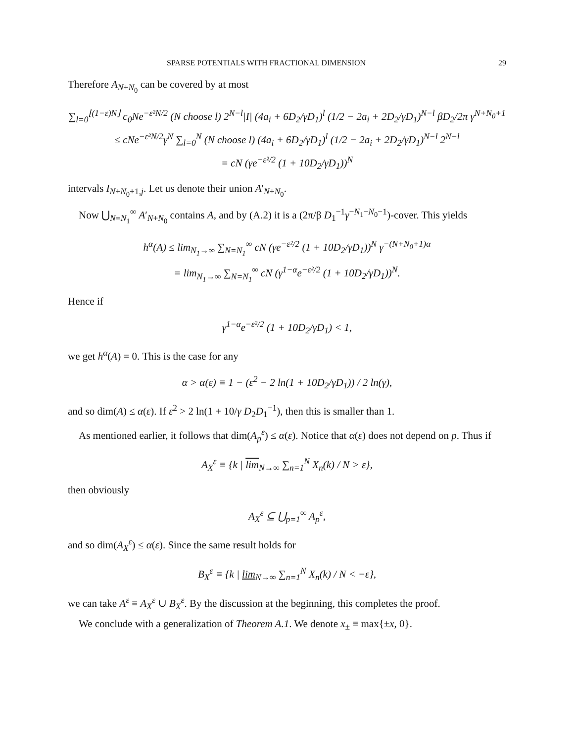SPARSE POTENTIALS WITH FRACTIONAL DIMENSION 29
Therefore A<sub>N+N<sub>0</sub></sub> can be covered by at most
∑<sub>l=0</sub><sup>⌊(1−ε)N⌋</sup> c<sub>0</sub>Ne<sup>−ε²N/2</sup> (N choose l) 2<sup>N−l</sup>|I| (4a<sub>i</sub> + 6D<sub>2</sub>/γD<sub>1</sub>)<sup>l</sup> (1/2 − 2a<sub>i</sub> + 2D<sub>2</sub>/γD<sub>1</sub>)<sup>N−l</sup> βD<sub>2</sub>/2π γ<sup>N+N<sub>0</sub>+1</sup>
≤ cNe<sup>−ε²N/2</sup>γ<sup>N</sup> ∑<sub>l=0</sub><sup>N</sup> (N choose l) (4a<sub>i</sub> + 6D<sub>2</sub>/γD<sub>1</sub>)<sup>l</sup> (1/2 − 2a<sub>i</sub> + 2D<sub>2</sub>/γD<sub>1</sub>)<sup>N−l</sup> 2<sup>N−l</sup>
= cN (γe<sup>−ε²/2</sup> (1 + 10D<sub>2</sub>/γD<sub>1</sub>))<sup>N</sup>
intervals I<sub>N+N<sub>0</sub>+1,j</sub>. Let us denote their union A′<sub>N+N<sub>0</sub></sub>.
Now ⋃<sub>N=N<sub>1</sub></sub><sup>∞</sup> A′<sub>N+N<sub>0</sub></sub> contains A, and by (A.2) it is a (2π/β D<sub>1</sub><sup>−1</sup>γ<sup>−N<sub>1</sub>−N<sub>0</sub>−1</sup>)-cover. This yields
h<sup>α</sup>(A) ≤ lim<sub>N<sub>1</sub>→∞</sub> ∑<sub>N=N<sub>1</sub></sub><sup>∞</sup> cN (γe<sup>−ε²/2</sup> (1 + 10D<sub>2</sub>/γD<sub>1</sub>))<sup>N</sup> γ<sup>−(N+N<sub>0</sub>+1)α</sup>
= lim<sub>N<sub>1</sub>→∞</sub> ∑<sub>N=N<sub>1</sub></sub><sup>∞</sup> cN (γ<sup>1−α</sup>e<sup>−ε²/2</sup> (1 + 10D<sub>2</sub>/γD<sub>1</sub>))<sup>N</sup>.
Hence if
γ<sup>1−α</sup>e<sup>−ε²/2</sup> (1 + 10D<sub>2</sub>/γD<sub>1</sub>) < 1,
we get h<sup>α</sup>(A) = 0. This is the case for any
α > α(ε) ≡ 1 − (ε<sup>2</sup> − 2 ln(1 + 10D<sub>2</sub>/γD<sub>1</sub>)) / 2 ln(γ),
and so dim(A) ≤ α(ε). If ε<sup>2</sup> > 2 ln(1 + 10/γ D<sub>2</sub>D<sub>1</sub><sup>−1</sup>), then this is smaller than 1.
As mentioned earlier, it follows that dim(A<sub>p</sub><sup>ε</sup>) ≤ α(ε). Notice that α(ε) does not depend on p. Thus if
A<sub>X</sub><sup>ε</sup> ≡ {k | lim<sub>N→∞</sub> ∑<sub>n=1</sub><sup>N</sup> X<sub>n</sub>(k) / N > ε},
then obviously
A<sub>X</sub><sup>ε</sup> ⊆ ⋃<sub>p=1</sub><sup>∞</sup> A<sub>p</sub><sup>ε</sup>,
and so dim(A<sub>X</sub><sup>ε</sup>) ≤ α(ε). Since the same result holds for
B<sub>X</sub><sup>ε</sup> ≡ {k | lim<sub>N→∞</sub> ∑<sub>n=1</sub><sup>N</sup> X<sub>n</sub>(k) / N < −ε},
we can take A<sup>ε</sup> ≡ A<sub>X</sub><sup>ε</sup> ∪ B<sub>X</sub><sup>ε</sup>. By the discussion at the beginning, this completes the proof.
We conclude with a generalization of Theorem A.1. We denote x<sub>±</sub> ≡ max{±x, 0}.